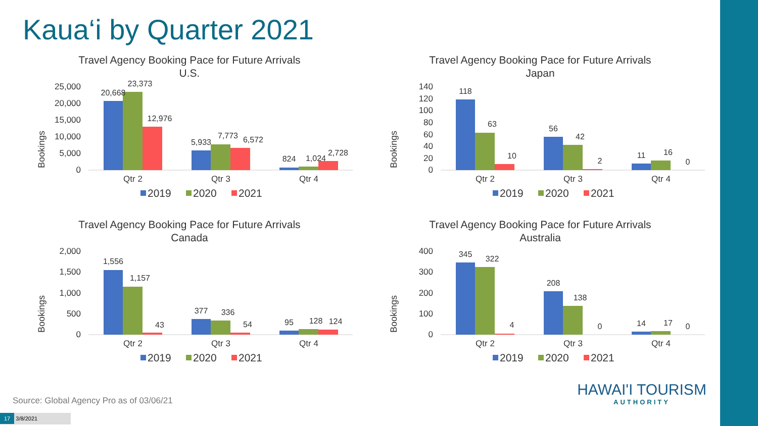Kaua‘i by Quarter 2021
Travel Agency Booking Pace for Future Arrivals
U.S.
Bookings
25,000
20,000
15,000
10,000
5,000
0
20,668
23,373
12,976
5,933
7,773
6,572
824
1,024
2,728
Qtr 2
Qtr 3
Qtr 4
2019
2020
2021
Travel Agency Booking Pace for Future Arrivals
Japan
Bookings
140
120
100
80
60
40
20
0
118
63
10
56
42
2
11
16
0
Qtr 2
Qtr 3
Qtr 4
2019
2020
2021
Travel Agency Booking Pace for Future Arrivals
Canada
Bookings
2,000
1,500
1,000
500
0
1,556
1,157
43
377
336
54
95
128
124
Qtr 2
Qtr 3
Qtr 4
2019
2020
2021
Travel Agency Booking Pace for Future Arrivals
Australia
Bookings
400
300
200
100
0
345
322
4
208
138
0
14
17
0
Qtr 2
Qtr 3
Qtr 4
2019
2020
2021
Source: Global Agency Pro as of 03/06/21
17 3/8/2021
HAWAI'I TOURISM
AUTHORITY